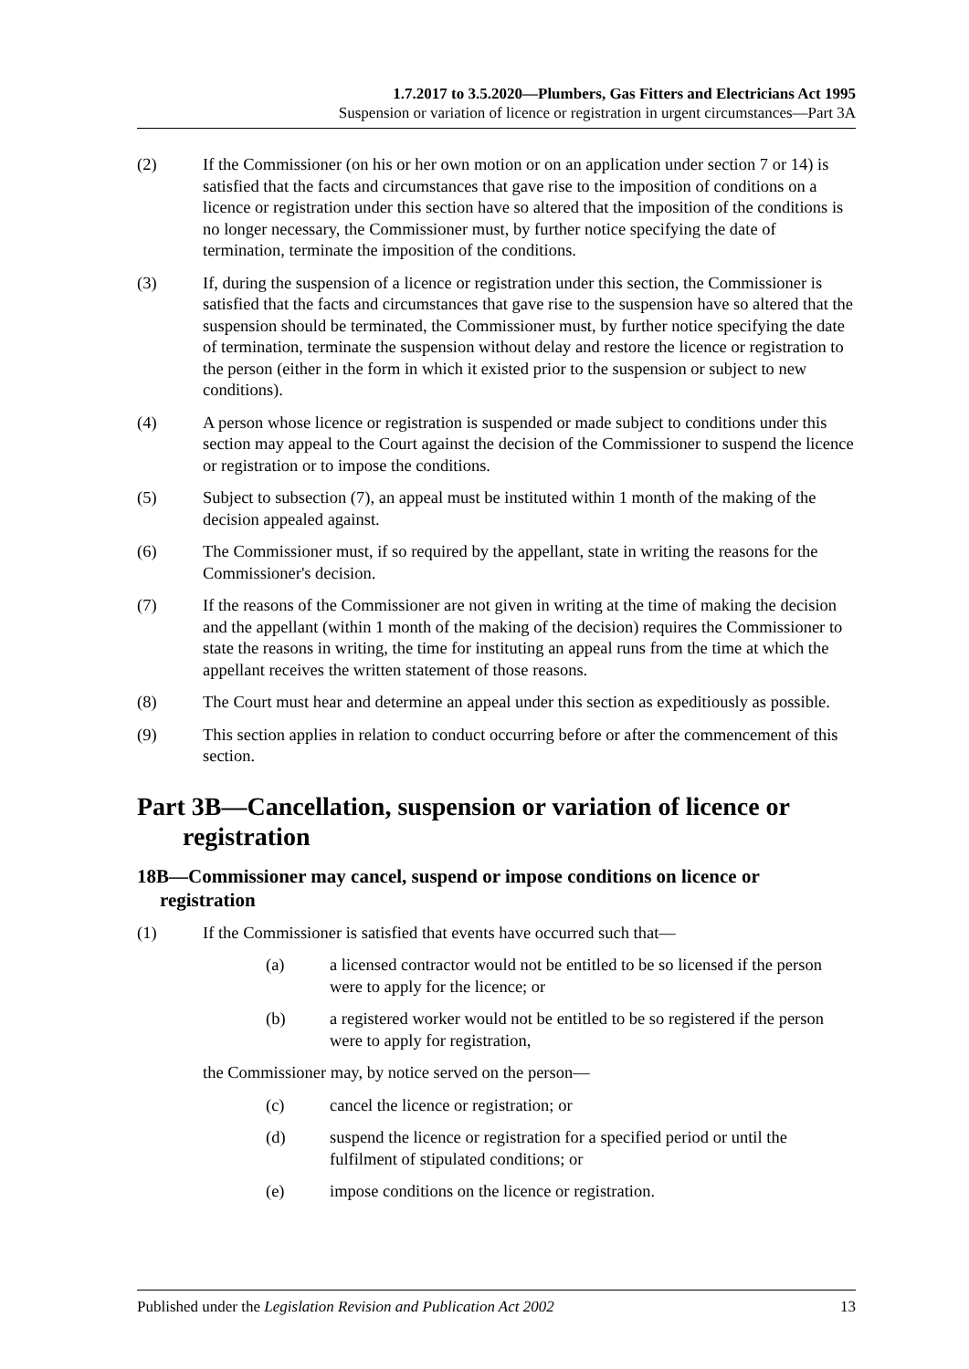1.7.2017 to 3.5.2020—Plumbers, Gas Fitters and Electricians Act 1995
Suspension or variation of licence or registration in urgent circumstances—Part 3A
(2) If the Commissioner (on his or her own motion or on an application under section 7 or 14) is satisfied that the facts and circumstances that gave rise to the imposition of conditions on a licence or registration under this section have so altered that the imposition of the conditions is no longer necessary, the Commissioner must, by further notice specifying the date of termination, terminate the imposition of the conditions.
(3) If, during the suspension of a licence or registration under this section, the Commissioner is satisfied that the facts and circumstances that gave rise to the suspension have so altered that the suspension should be terminated, the Commissioner must, by further notice specifying the date of termination, terminate the suspension without delay and restore the licence or registration to the person (either in the form in which it existed prior to the suspension or subject to new conditions).
(4) A person whose licence or registration is suspended or made subject to conditions under this section may appeal to the Court against the decision of the Commissioner to suspend the licence or registration or to impose the conditions.
(5) Subject to subsection (7), an appeal must be instituted within 1 month of the making of the decision appealed against.
(6) The Commissioner must, if so required by the appellant, state in writing the reasons for the Commissioner's decision.
(7) If the reasons of the Commissioner are not given in writing at the time of making the decision and the appellant (within 1 month of the making of the decision) requires the Commissioner to state the reasons in writing, the time for instituting an appeal runs from the time at which the appellant receives the written statement of those reasons.
(8) The Court must hear and determine an appeal under this section as expeditiously as possible.
(9) This section applies in relation to conduct occurring before or after the commencement of this section.
Part 3B—Cancellation, suspension or variation of licence or registration
18B—Commissioner may cancel, suspend or impose conditions on licence or registration
(1) If the Commissioner is satisfied that events have occurred such that—
(a) a licensed contractor would not be entitled to be so licensed if the person were to apply for the licence; or
(b) a registered worker would not be entitled to be so registered if the person were to apply for registration,
the Commissioner may, by notice served on the person—
(c) cancel the licence or registration; or
(d) suspend the licence or registration for a specified period or until the fulfilment of stipulated conditions; or
(e) impose conditions on the licence or registration.
Published under the Legislation Revision and Publication Act 2002 13